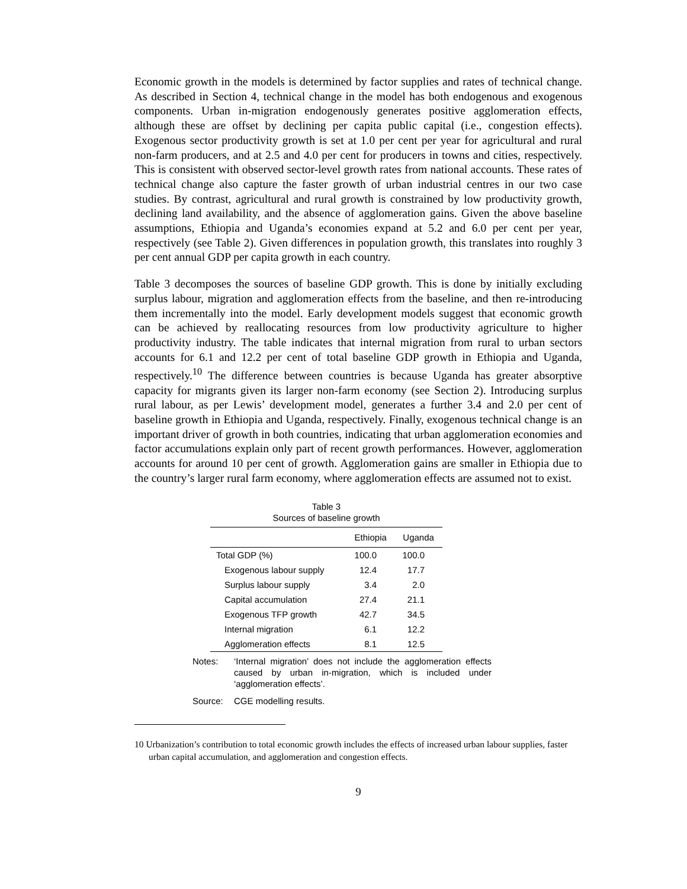Economic growth in the models is determined by factor supplies and rates of technical change. As described in Section 4, technical change in the model has both endogenous and exogenous components. Urban in-migration endogenously generates positive agglomeration effects, although these are offset by declining per capita public capital (i.e., congestion effects). Exogenous sector productivity growth is set at 1.0 per cent per year for agricultural and rural non-farm producers, and at 2.5 and 4.0 per cent for producers in towns and cities, respectively. This is consistent with observed sector-level growth rates from national accounts. These rates of technical change also capture the faster growth of urban industrial centres in our two case studies. By contrast, agricultural and rural growth is constrained by low productivity growth, declining land availability, and the absence of agglomeration gains. Given the above baseline assumptions, Ethiopia and Uganda’s economies expand at 5.2 and 6.0 per cent per year, respectively (see Table 2). Given differences in population growth, this translates into roughly 3 per cent annual GDP per capita growth in each country.
Table 3 decomposes the sources of baseline GDP growth. This is done by initially excluding surplus labour, migration and agglomeration effects from the baseline, and then re-introducing them incrementally into the model. Early development models suggest that economic growth can be achieved by reallocating resources from low productivity agriculture to higher productivity industry. The table indicates that internal migration from rural to urban sectors accounts for 6.1 and 12.2 per cent of total baseline GDP growth in Ethiopia and Uganda, respectively.<sup>10</sup> The difference between countries is because Uganda has greater absorptive capacity for migrants given its larger non-farm economy (see Section 2). Introducing surplus rural labour, as per Lewis’ development model, generates a further 3.4 and 2.0 per cent of baseline growth in Ethiopia and Uganda, respectively. Finally, exogenous technical change is an important driver of growth in both countries, indicating that urban agglomeration economies and factor accumulations explain only part of recent growth performances. However, agglomeration accounts for around 10 per cent of growth. Agglomeration gains are smaller in Ethiopia due to the country’s larger rural farm economy, where agglomeration effects are assumed not to exist.
Table 3
Sources of baseline growth
| | Ethiopia | Uganda |
| --- | --- | --- |
| Total GDP (%) | 100.0 | 100.0 |
| Exogenous labour supply | 12.4 | 17.7 |
| Surplus labour supply | 3.4 | 2.0 |
| Capital accumulation | 27.4 | 21.1 |
| Exogenous TFP growth | 42.7 | 34.5 |
| Internal migration | 6.1 | 12.2 |
| Agglomeration effects | 8.1 | 12.5 |
Notes: ‘Internal migration’ does not include the agglomeration effects caused by urban in-migration, which is included under ‘agglomeration effects’.
Source: CGE modelling results.
10 Urbanization’s contribution to total economic growth includes the effects of increased urban labour supplies, faster urban capital accumulation, and agglomeration and congestion effects.
9